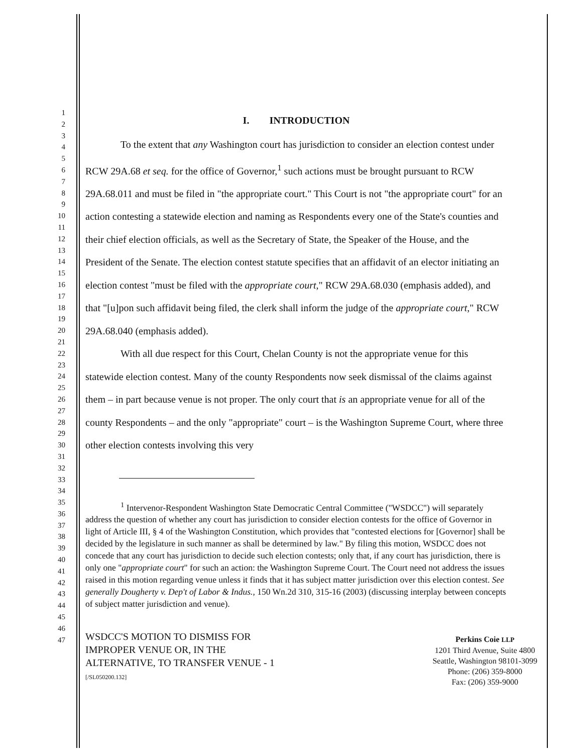1
2
3
4
5
6
7
8
9
10
11
12
13
14
15
16
17
18
19
20
21
22
23
24
25
26
27
28
29
30
31
32
33
34
35
36
37
38
39
40
41
42
43
44
45
46
47
I. INTRODUCTION
To the extent that any Washington court has jurisdiction to consider an election contest under RCW 29A.68 et seq. for the office of Governor,<sup>1</sup> such actions must be brought pursuant to RCW 29A.68.011 and must be filed in "the appropriate court." This Court is not "the appropriate court" for an action contesting a statewide election and naming as Respondents every one of the State's counties and their chief election officials, as well as the Secretary of State, the Speaker of the House, and the President of the Senate. The election contest statute specifies that an affidavit of an elector initiating an election contest "must be filed with the appropriate court," RCW 29A.68.030 (emphasis added), and that "[u]pon such affidavit being filed, the clerk shall inform the judge of the appropriate court," RCW 29A.68.040 (emphasis added).
With all due respect for this Court, Chelan County is not the appropriate venue for this statewide election contest. Many of the county Respondents now seek dismissal of the claims against them – in part because venue is not proper. The only court that is an appropriate venue for all of the county Respondents – and the only "appropriate" court – is the Washington Supreme Court, where three other election contests involving this very
<sup>1</sup> Intervenor-Respondent Washington State Democratic Central Committee ("WSDCC") will separately address the question of whether any court has jurisdiction to consider election contests for the office of Governor in light of Article III, § 4 of the Washington Constitution, which provides that "contested elections for [Governor] shall be decided by the legislature in such manner as shall be determined by law." By filing this motion, WSDCC does not concede that any court has jurisdiction to decide such election contests; only that, if any court has jurisdiction, there is only one "appropriate court" for such an action: the Washington Supreme Court. The Court need not address the issues raised in this motion regarding venue unless it finds that it has subject matter jurisdiction over this election contest. See generally Dougherty v. Dep't of Labor & Indus., 150 Wn.2d 310, 315-16 (2003) (discussing interplay between concepts of subject matter jurisdiction and venue).
WSDCC'S MOTION TO DISMISS FOR
IMPROPER VENUE OR, IN THE
ALTERNATIVE, TO TRANSFER VENUE - 1
[/SL050200.132]
Perkins Coie LLP
1201 Third Avenue, Suite 4800
Seattle, Washington 98101-3099
Phone: (206) 359-8000
Fax: (206) 359-9000